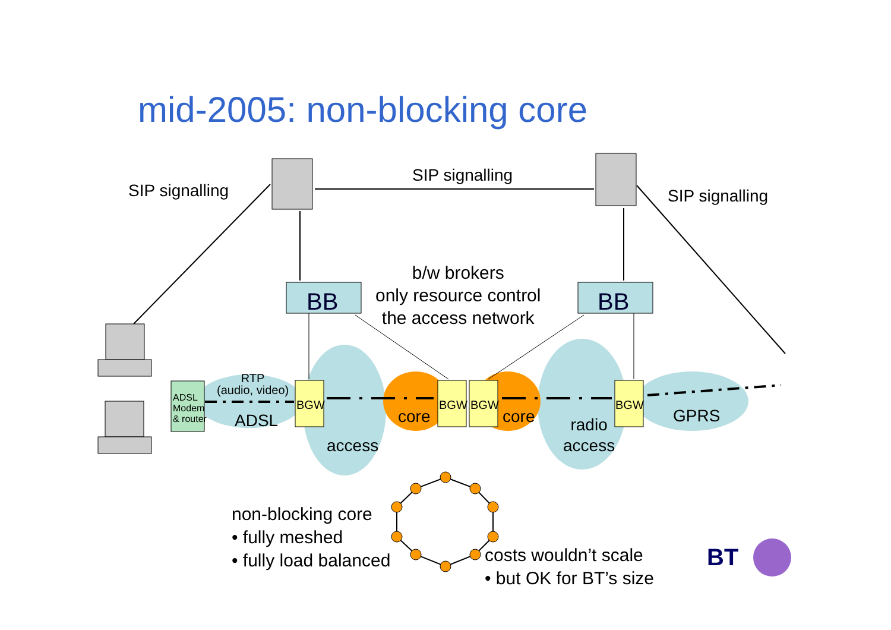mid-2005: non-blocking core
SIP signalling
SIP signalling
SIP signalling
b/w brokers
only resource control
the access network
BB BB
RTP
(audio, video)
ADSL
Modem
& router
ADSL
BGW
core
BGW BGW
core
BGW
GPRS
access
radio
access
non-blocking core
• fully meshed
• fully load balanced
costs wouldn’t scale
• but OK for BT’s size
BT